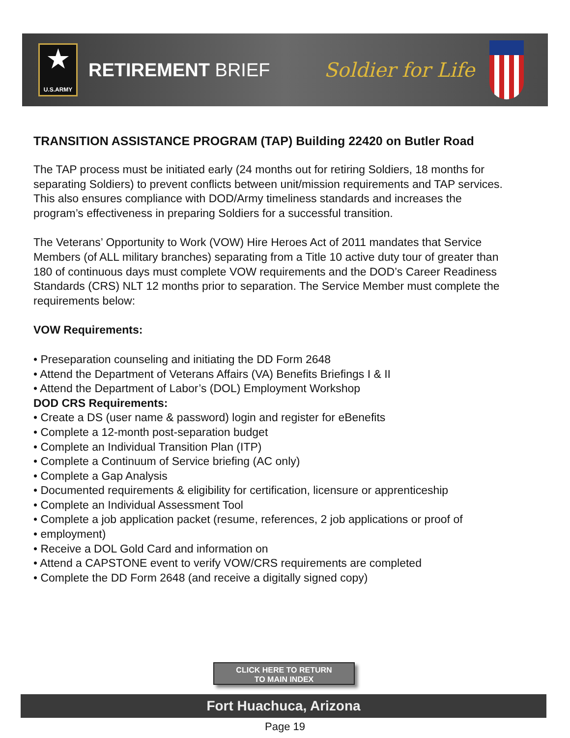★
U.S.ARMY
RETIREMENT BRIEF Soldier for Life
TRANSITION ASSISTANCE PROGRAM (TAP) Building 22420 on Butler Road
The TAP process must be initiated early (24 months out for retiring Soldiers, 18 months for separating Soldiers) to prevent conflicts between unit/mission requirements and TAP services. This also ensures compliance with DOD/Army timeliness standards and increases the program’s effectiveness in preparing Soldiers for a successful transition.
The Veterans’ Opportunity to Work (VOW) Hire Heroes Act of 2011 mandates that Service Members (of ALL military branches) separating from a Title 10 active duty tour of greater than 180 of continuous days must complete VOW requirements and the DOD’s Career Readiness Standards (CRS) NLT 12 months prior to separation. The Service Member must complete the requirements below:
VOW Requirements:
• Preseparation counseling and initiating the DD Form 2648
• Attend the Department of Veterans Affairs (VA) Benefits Briefings I & II
• Attend the Department of Labor’s (DOL) Employment Workshop
DOD CRS Requirements:
• Create a DS (user name & password) login and register for eBenefits
• Complete a 12-month post-separation budget
• Complete an Individual Transition Plan (ITP)
• Complete a Continuum of Service briefing (AC only)
• Complete a Gap Analysis
• Documented requirements & eligibility for certification, licensure or apprenticeship
• Complete an Individual Assessment Tool
• Complete a job application packet (resume, references, 2 job applications or proof of
• employment)
• Receive a DOL Gold Card and information on
• Attend a CAPSTONE event to verify VOW/CRS requirements are completed
• Complete the DD Form 2648 (and receive a digitally signed copy)
CLICK HERE TO RETURN
TO MAIN INDEX
Fort Huachuca, Arizona
Page 19